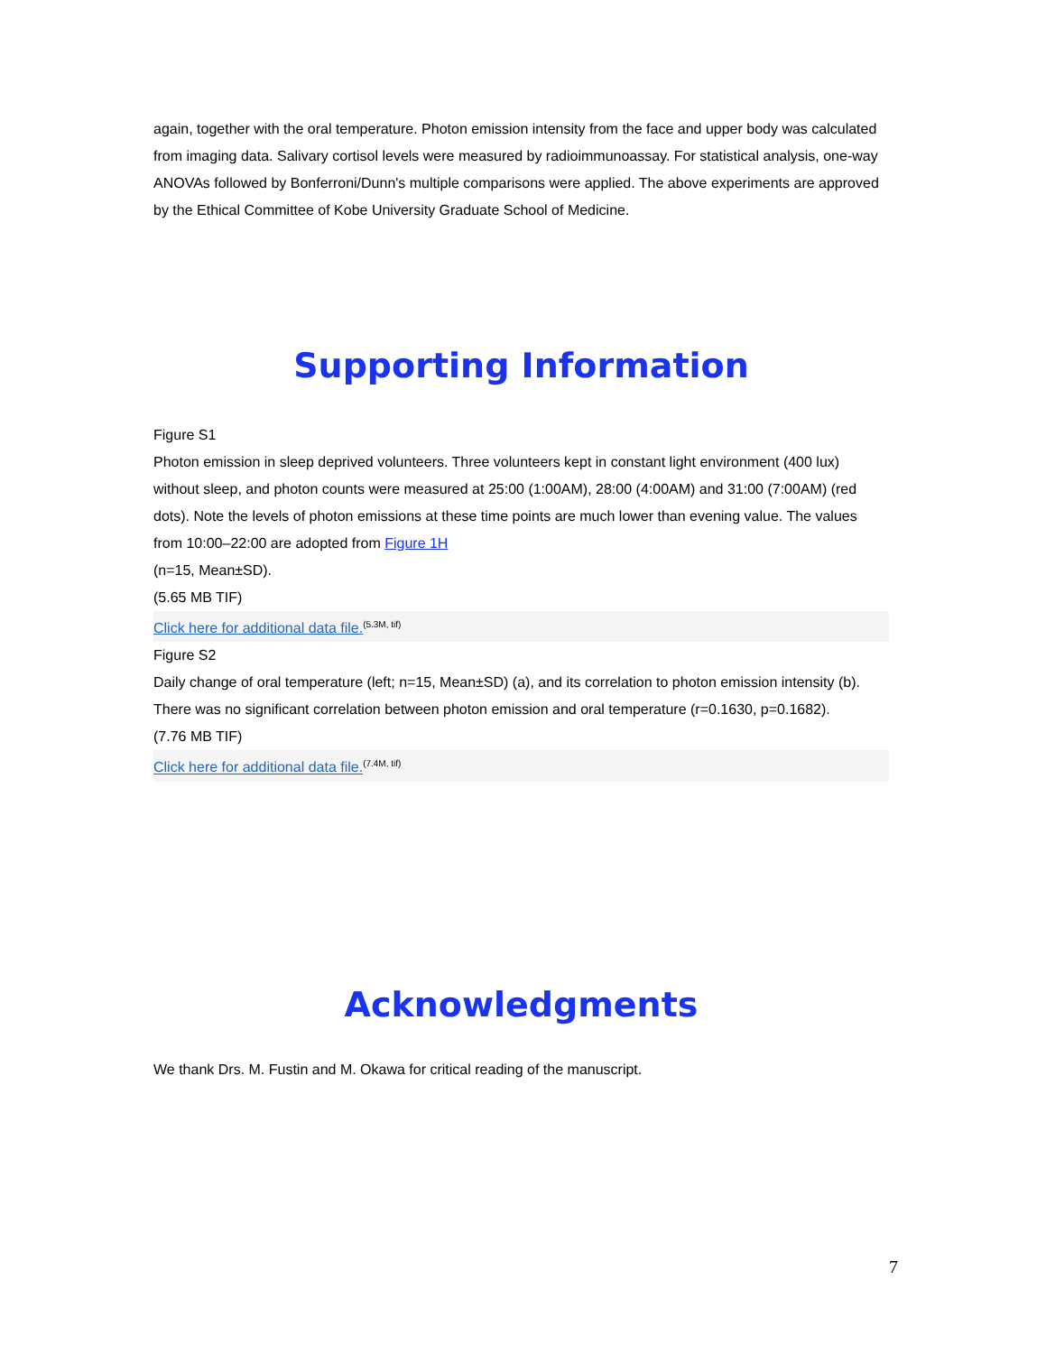again, together with the oral temperature. Photon emission intensity from the face and upper body was calculated from imaging data. Salivary cortisol levels were measured by radioimmunoassay. For statistical analysis, one-way ANOVAs followed by Bonferroni/Dunn's multiple comparisons were applied. The above experiments are approved by the Ethical Committee of Kobe University Graduate School of Medicine.
Supporting Information
Figure S1
Photon emission in sleep deprived volunteers. Three volunteers kept in constant light environment (400 lux) without sleep, and photon counts were measured at 25:00 (1:00AM), 28:00 (4:00AM) and 31:00 (7:00AM) (red dots). Note the levels of photon emissions at these time points are much lower than evening value. The values from 10:00–22:00 are adopted from Figure 1H
(n=15, Mean±SD).
(5.65 MB TIF)
Click here for additional data file.<sup>(5.3M, tif)</sup>
Figure S2
Daily change of oral temperature (left; n=15, Mean±SD) (a), and its correlation to photon emission intensity (b). There was no significant correlation between photon emission and oral temperature (r=0.1630, p=0.1682).
(7.76 MB TIF)
Click here for additional data file.<sup>(7.4M, tif)</sup>
Acknowledgments
We thank Drs. M. Fustin and M. Okawa for critical reading of the manuscript.
7